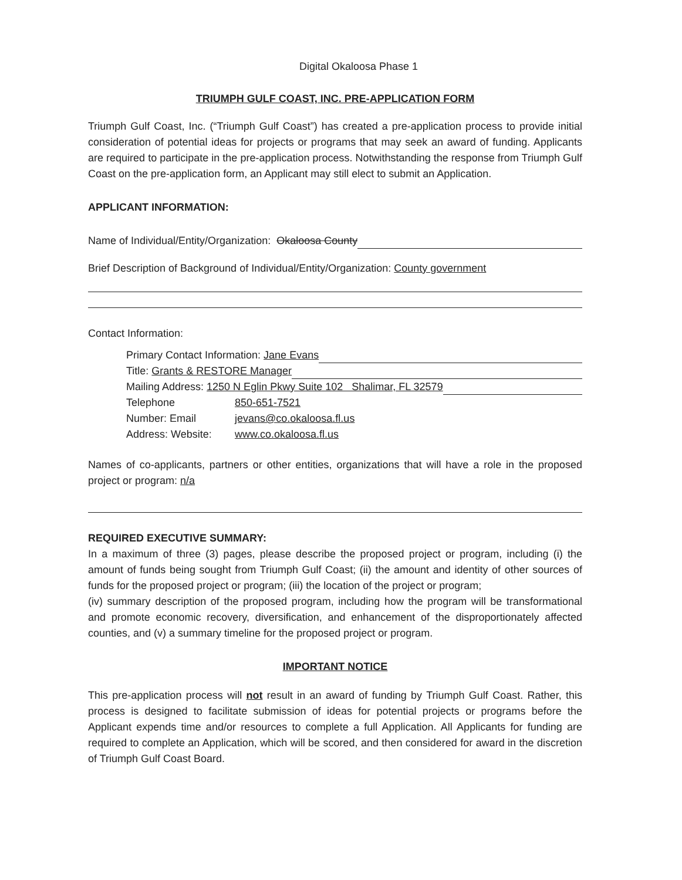Digital Okaloosa Phase 1
TRIUMPH GULF COAST, INC. PRE-APPLICATION FORM
Triumph Gulf Coast, Inc. (“Triumph Gulf Coast”) has created a pre-application process to provide initial consideration of potential ideas for projects or programs that may seek an award of funding. Applicants are required to participate in the pre-application process. Notwithstanding the response from Triumph Gulf Coast on the pre-application form, an Applicant may still elect to submit an Application.
APPLICANT INFORMATION:
Name of Individual/Entity/Organization: Okaloosa County
Brief Description of Background of Individual/Entity/Organization: County government
Contact Information:
Primary Contact Information: Jane Evans
Title: Grants & RESTORE Manager
Mailing Address: 1250 N Eglin Pkwy Suite 102 Shalimar, FL 32579
Telephone 850-651-7521
Number: Email jevans@co.okaloosa.fl.us
Address: Website: www.co.okaloosa.fl.us
Names of co-applicants, partners or other entities, organizations that will have a role in the proposed project or program: n/a
REQUIRED EXECUTIVE SUMMARY:
In a maximum of three (3) pages, please describe the proposed project or program, including (i) the amount of funds being sought from Triumph Gulf Coast; (ii) the amount and identity of other sources of funds for the proposed project or program; (iii) the location of the project or program;
(iv) summary description of the proposed program, including how the program will be transformational and promote economic recovery, diversification, and enhancement of the disproportionately affected counties, and (v) a summary timeline for the proposed project or program.
IMPORTANT NOTICE
This pre-application process will not result in an award of funding by Triumph Gulf Coast. Rather, this process is designed to facilitate submission of ideas for potential projects or programs before the Applicant expends time and/or resources to complete a full Application. All Applicants for funding are required to complete an Application, which will be scored, and then considered for award in the discretion of Triumph Gulf Coast Board.